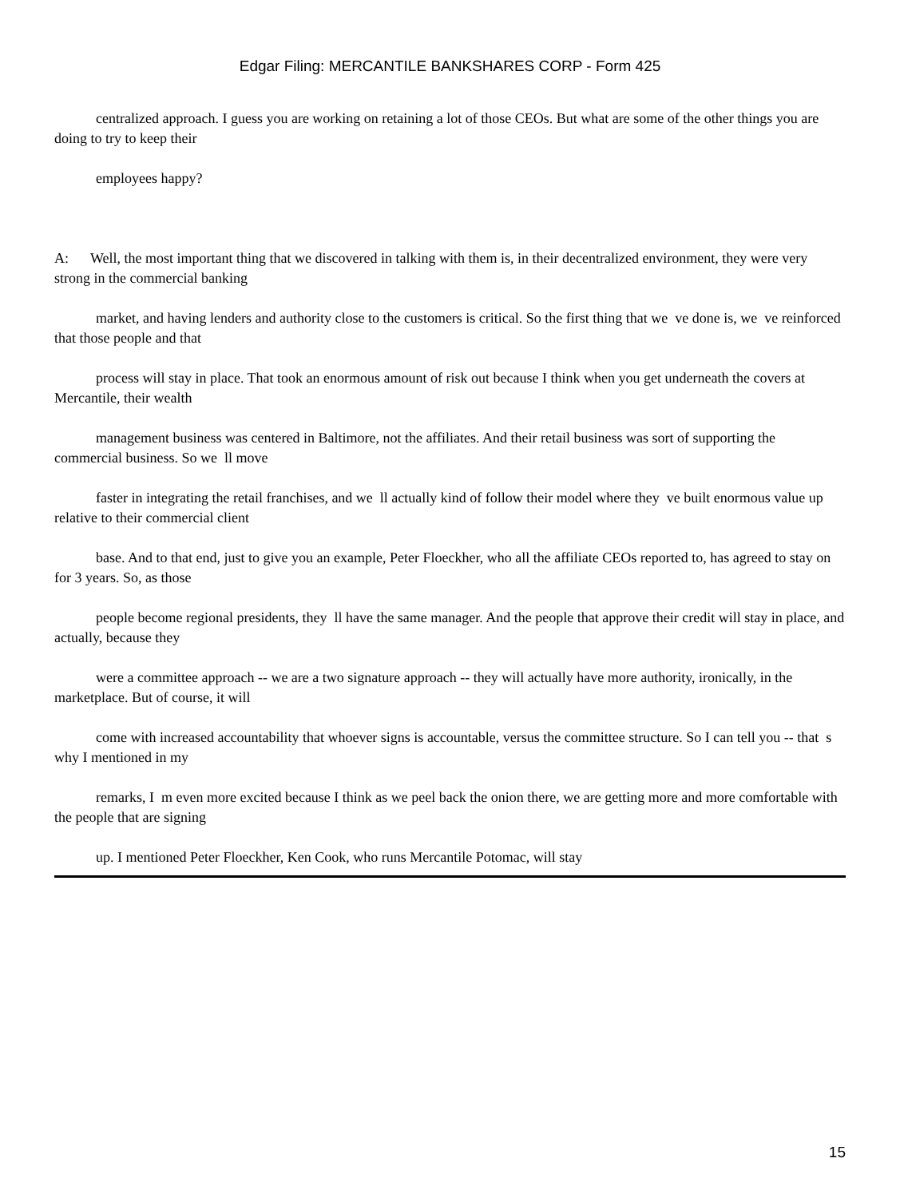Edgar Filing: MERCANTILE BANKSHARES CORP - Form 425
centralized approach. I guess you are working on retaining a lot of those CEOs. But what are some of the other things you are doing to try to keep their
employees happy?
A: Well, the most important thing that we discovered in talking with them is, in their decentralized environment, they were very strong in the commercial banking
market, and having lenders and authority close to the customers is critical. So the first thing that we ve done is, we ve reinforced that those people and that
process will stay in place. That took an enormous amount of risk out because I think when you get underneath the covers at Mercantile, their wealth
management business was centered in Baltimore, not the affiliates. And their retail business was sort of supporting the commercial business. So we ll move
faster in integrating the retail franchises, and we ll actually kind of follow their model where they ve built enormous value up relative to their commercial client
base. And to that end, just to give you an example, Peter Floeckher, who all the affiliate CEOs reported to, has agreed to stay on for 3 years. So, as those
people become regional presidents, they ll have the same manager. And the people that approve their credit will stay in place, and actually, because they
were a committee approach -- we are a two signature approach -- they will actually have more authority, ironically, in the marketplace. But of course, it will
come with increased accountability that whoever signs is accountable, versus the committee structure. So I can tell you -- that s why I mentioned in my
remarks, I m even more excited because I think as we peel back the onion there, we are getting more and more comfortable with the people that are signing
up. I mentioned Peter Floeckher, Ken Cook, who runs Mercantile Potomac, will stay
15